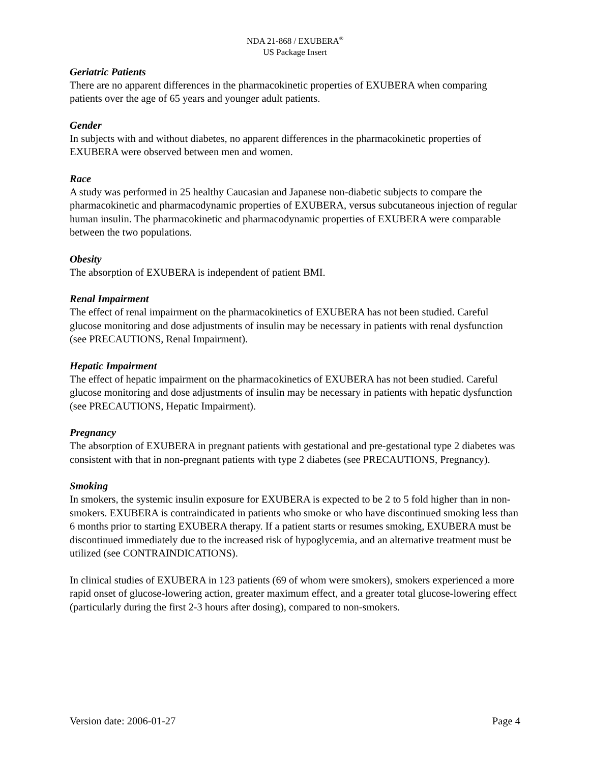NDA 21-868 / EXUBERA<sup>®</sup>
US Package Insert
Geriatric Patients
There are no apparent differences in the pharmacokinetic properties of EXUBERA when comparing patients over the age of 65 years and younger adult patients.
Gender
In subjects with and without diabetes, no apparent differences in the pharmacokinetic properties of EXUBERA were observed between men and women.
Race
A study was performed in 25 healthy Caucasian and Japanese non-diabetic subjects to compare the pharmacokinetic and pharmacodynamic properties of EXUBERA, versus subcutaneous injection of regular human insulin. The pharmacokinetic and pharmacodynamic properties of EXUBERA were comparable between the two populations.
Obesity
The absorption of EXUBERA is independent of patient BMI.
Renal Impairment
The effect of renal impairment on the pharmacokinetics of EXUBERA has not been studied. Careful glucose monitoring and dose adjustments of insulin may be necessary in patients with renal dysfunction (see PRECAUTIONS, Renal Impairment).
Hepatic Impairment
The effect of hepatic impairment on the pharmacokinetics of EXUBERA has not been studied. Careful glucose monitoring and dose adjustments of insulin may be necessary in patients with hepatic dysfunction (see PRECAUTIONS, Hepatic Impairment).
Pregnancy
The absorption of EXUBERA in pregnant patients with gestational and pre-gestational type 2 diabetes was consistent with that in non-pregnant patients with type 2 diabetes (see PRECAUTIONS, Pregnancy).
Smoking
In smokers, the systemic insulin exposure for EXUBERA is expected to be 2 to 5 fold higher than in non-smokers. EXUBERA is contraindicated in patients who smoke or who have discontinued smoking less than 6 months prior to starting EXUBERA therapy. If a patient starts or resumes smoking, EXUBERA must be discontinued immediately due to the increased risk of hypoglycemia, and an alternative treatment must be utilized (see CONTRAINDICATIONS).
In clinical studies of EXUBERA in 123 patients (69 of whom were smokers), smokers experienced a more rapid onset of glucose-lowering action, greater maximum effect, and a greater total glucose-lowering effect (particularly during the first 2-3 hours after dosing), compared to non-smokers.
Version date: 2006-01-27 Page 4